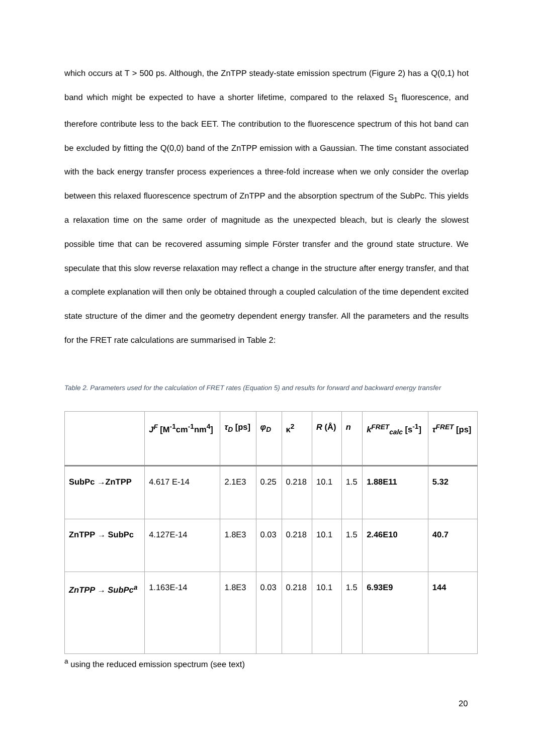which occurs at T > 500 ps. Although, the ZnTPP steady-state emission spectrum (Figure 2) has a Q(0,1) hot band which might be expected to have a shorter lifetime, compared to the relaxed S<sub>1</sub> fluorescence, and therefore contribute less to the back EET. The contribution to the fluorescence spectrum of this hot band can be excluded by fitting the Q(0,0) band of the ZnTPP emission with a Gaussian. The time constant associated with the back energy transfer process experiences a three-fold increase when we only consider the overlap between this relaxed fluorescence spectrum of ZnTPP and the absorption spectrum of the SubPc. This yields a relaxation time on the same order of magnitude as the unexpected bleach, but is clearly the slowest possible time that can be recovered assuming simple Förster transfer and the ground state structure. We speculate that this slow reverse relaxation may reflect a change in the structure after energy transfer, and that a complete explanation will then only be obtained through a coupled calculation of the time dependent excited state structure of the dimer and the geometry dependent energy transfer. All the parameters and the results for the FRET rate calculations are summarised in Table 2:
Table 2. Parameters used for the calculation of FRET rates (Equation 5) and results for forward and backward energy transfer
| | J<sup>F</sup> [M<sup>-1</sup>cm<sup>-1</sup>nm<sup>4</sup>] | τ<sub>D</sub> [ps] | φ<sub>D</sub> | κ<sup>2</sup> | R (Å) | n | k<sup>FRET</sup><sub>calc</sub> [s<sup>-1</sup>] | τ<sup>FRET</sup> [ps] |
| --- | --- | --- | --- | --- | --- | --- | --- | --- |
| SubPc →ZnTPP | 4.617 E-14 | 2.1E3 | 0.25 | 0.218 | 10.1 | 1.5 | 1.88E11 | 5.32 |
| ZnTPP → SubPc | 4.127E-14 | 1.8E3 | 0.03 | 0.218 | 10.1 | 1.5 | 2.46E10 | 40.7 |
| ZnTPP → SubPc<sup>a</sup> | 1.163E-14 | 1.8E3 | 0.03 | 0.218 | 10.1 | 1.5 | 6.93E9 | 144 |
<sup>a</sup> using the reduced emission spectrum (see text)
20